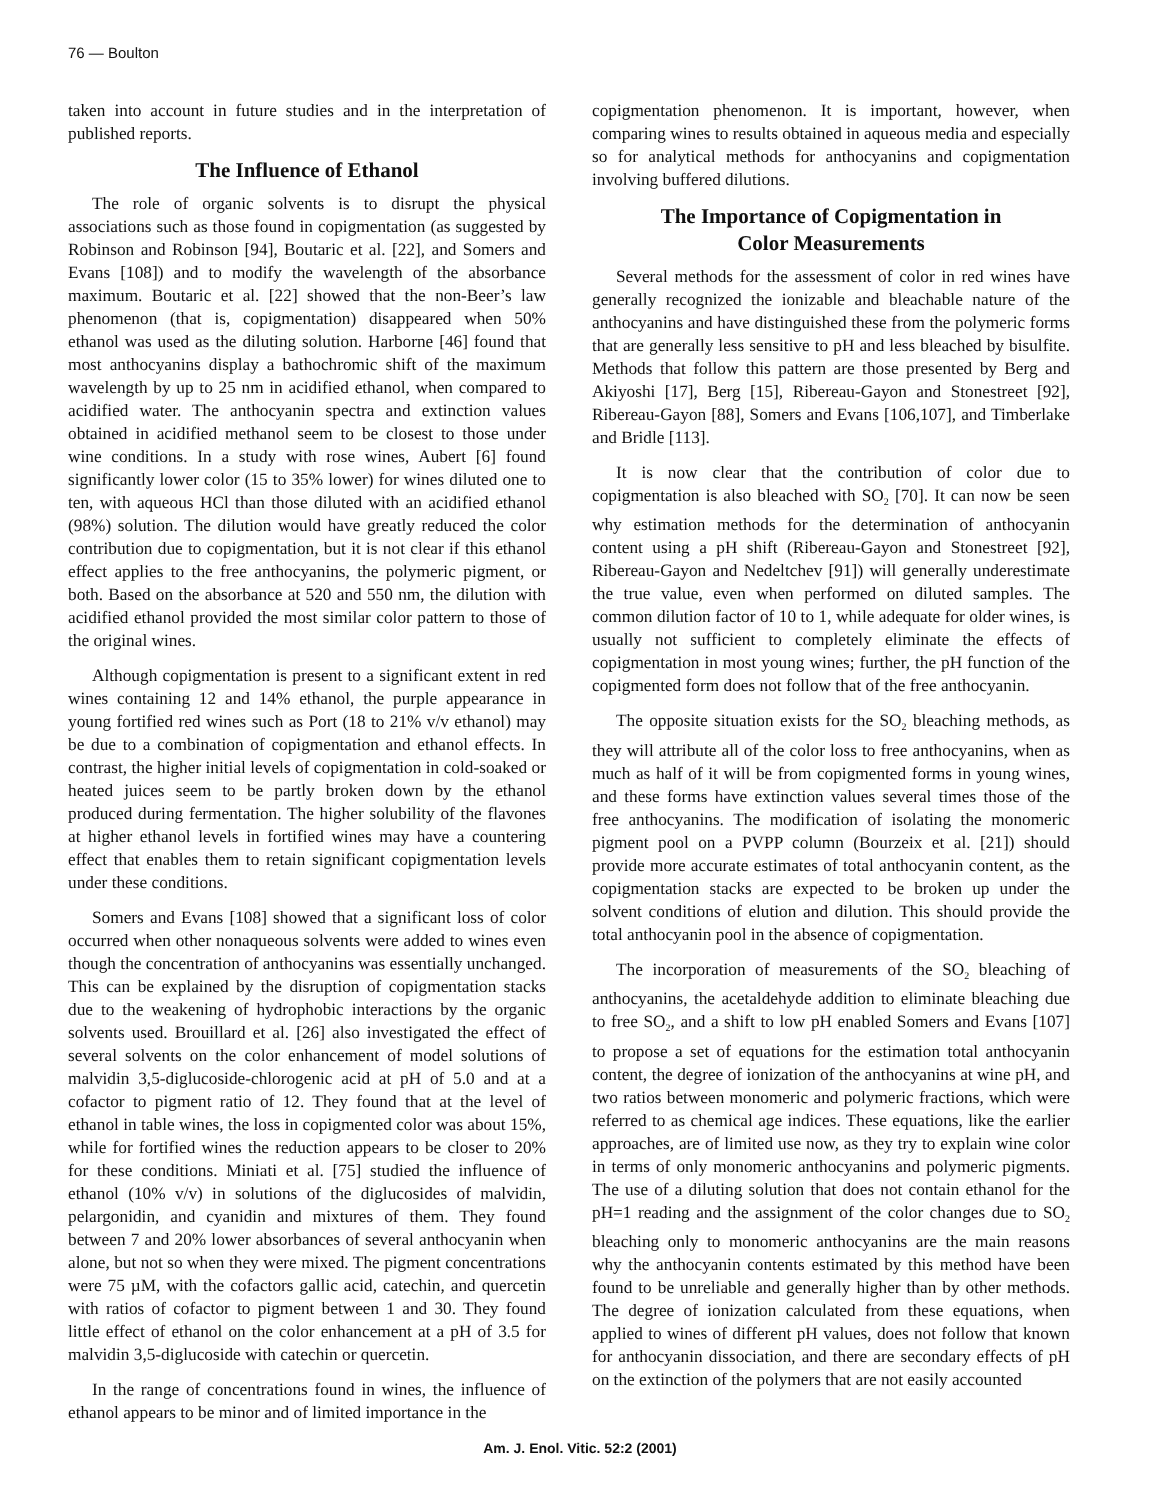76 — Boulton
taken into account in future studies and in the interpretation of published reports.
The Influence of Ethanol
The role of organic solvents is to disrupt the physical associations such as those found in copigmentation (as suggested by Robinson and Robinson [94], Boutaric et al. [22], and Somers and Evans [108]) and to modify the wavelength of the absorbance maximum. Boutaric et al. [22] showed that the non-Beer’s law phenomenon (that is, copigmentation) disappeared when 50% ethanol was used as the diluting solution. Harborne [46] found that most anthocyanins display a bathochromic shift of the maximum wavelength by up to 25 nm in acidified ethanol, when compared to acidified water. The anthocyanin spectra and extinction values obtained in acidified methanol seem to be closest to those under wine conditions. In a study with rose wines, Aubert [6] found significantly lower color (15 to 35% lower) for wines diluted one to ten, with aqueous HCl than those diluted with an acidified ethanol (98%) solution. The dilution would have greatly reduced the color contribution due to copigmentation, but it is not clear if this ethanol effect applies to the free anthocyanins, the polymeric pigment, or both. Based on the absorbance at 520 and 550 nm, the dilution with acidified ethanol provided the most similar color pattern to those of the original wines.
Although copigmentation is present to a significant extent in red wines containing 12 and 14% ethanol, the purple appearance in young fortified red wines such as Port (18 to 21% v/v ethanol) may be due to a combination of copigmentation and ethanol effects. In contrast, the higher initial levels of copigmentation in cold-soaked or heated juices seem to be partly broken down by the ethanol produced during fermentation. The higher solubility of the flavones at higher ethanol levels in fortified wines may have a countering effect that enables them to retain significant copigmentation levels under these conditions.
Somers and Evans [108] showed that a significant loss of color occurred when other nonaqueous solvents were added to wines even though the concentration of anthocyanins was essentially unchanged. This can be explained by the disruption of copigmentation stacks due to the weakening of hydrophobic interactions by the organic solvents used. Brouillard et al. [26] also investigated the effect of several solvents on the color enhancement of model solutions of malvidin 3,5-diglucoside-chlorogenic acid at pH of 5.0 and at a cofactor to pigment ratio of 12. They found that at the level of ethanol in table wines, the loss in copigmented color was about 15%, while for fortified wines the reduction appears to be closer to 20% for these conditions. Miniati et al. [75] studied the influence of ethanol (10% v/v) in solutions of the diglucosides of malvidin, pelargonidin, and cyanidin and mixtures of them. They found between 7 and 20% lower absorbances of several anthocyanin when alone, but not so when they were mixed. The pigment concentrations were 75 µM, with the cofactors gallic acid, catechin, and quercetin with ratios of cofactor to pigment between 1 and 30. They found little effect of ethanol on the color enhancement at a pH of 3.5 for malvidin 3,5-diglucoside with catechin or quercetin.
In the range of concentrations found in wines, the influence of ethanol appears to be minor and of limited importance in the
copigmentation phenomenon. It is important, however, when comparing wines to results obtained in aqueous media and especially so for analytical methods for anthocyanins and copigmentation involving buffered dilutions.
The Importance of Copigmentation in
Color Measurements
Several methods for the assessment of color in red wines have generally recognized the ionizable and bleachable nature of the anthocyanins and have distinguished these from the polymeric forms that are generally less sensitive to pH and less bleached by bisulfite. Methods that follow this pattern are those presented by Berg and Akiyoshi [17], Berg [15], Ribereau-Gayon and Stonestreet [92], Ribereau-Gayon [88], Somers and Evans [106,107], and Timberlake and Bridle [113].
It is now clear that the contribution of color due to copigmentation is also bleached with SO<sub>2</sub> [70]. It can now be seen why estimation methods for the determination of anthocyanin content using a pH shift (Ribereau-Gayon and Stonestreet [92], Ribereau-Gayon and Nedeltchev [91]) will generally underestimate the true value, even when performed on diluted samples. The common dilution factor of 10 to 1, while adequate for older wines, is usually not sufficient to completely eliminate the effects of copigmentation in most young wines; further, the pH function of the copigmented form does not follow that of the free anthocyanin.
The opposite situation exists for the SO<sub>2</sub> bleaching methods, as they will attribute all of the color loss to free anthocyanins, when as much as half of it will be from copigmented forms in young wines, and these forms have extinction values several times those of the free anthocyanins. The modification of isolating the monomeric pigment pool on a PVPP column (Bourzeix et al. [21]) should provide more accurate estimates of total anthocyanin content, as the copigmentation stacks are expected to be broken up under the solvent conditions of elution and dilution. This should provide the total anthocyanin pool in the absence of copigmentation.
The incorporation of measurements of the SO<sub>2</sub> bleaching of anthocyanins, the acetaldehyde addition to eliminate bleaching due to free SO<sub>2</sub>, and a shift to low pH enabled Somers and Evans [107] to propose a set of equations for the estimation total anthocyanin content, the degree of ionization of the anthocyanins at wine pH, and two ratios between monomeric and polymeric fractions, which were referred to as chemical age indices. These equations, like the earlier approaches, are of limited use now, as they try to explain wine color in terms of only monomeric anthocyanins and polymeric pigments. The use of a diluting solution that does not contain ethanol for the pH=1 reading and the assignment of the color changes due to SO<sub>2</sub> bleaching only to monomeric anthocyanins are the main reasons why the anthocyanin contents estimated by this method have been found to be unreliable and generally higher than by other methods. The degree of ionization calculated from these equations, when applied to wines of different pH values, does not follow that known for anthocyanin dissociation, and there are secondary effects of pH on the extinction of the polymers that are not easily accounted
Am. J. Enol. Vitic. 52:2 (2001)